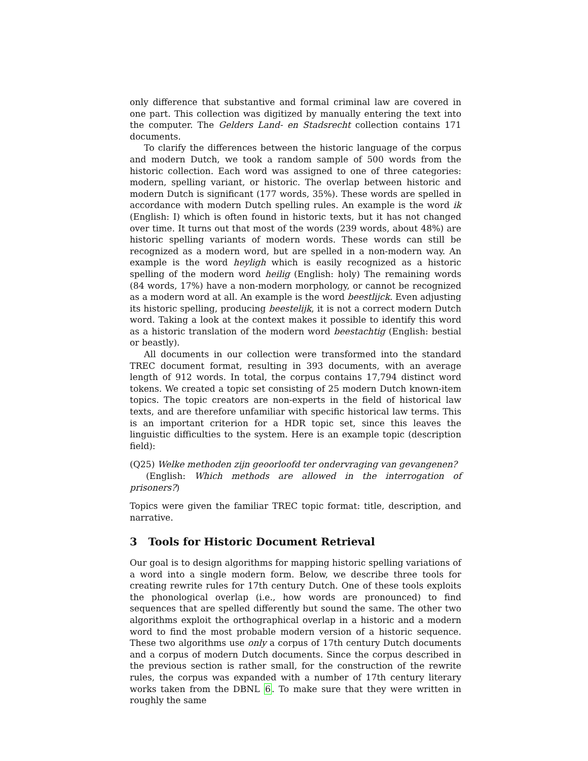only difference that substantive and formal criminal law are covered in one part. This collection was digitized by manually entering the text into the computer. The Gelders Land- en Stadsrecht collection contains 171 documents.
To clarify the differences between the historic language of the corpus and modern Dutch, we took a random sample of 500 words from the historic collection. Each word was assigned to one of three categories: modern, spelling variant, or historic. The overlap between historic and modern Dutch is significant (177 words, 35%). These words are spelled in accordance with modern Dutch spelling rules. An example is the word ik (English: I) which is often found in historic texts, but it has not changed over time. It turns out that most of the words (239 words, about 48%) are historic spelling variants of modern words. These words can still be recognized as a modern word, but are spelled in a non-modern way. An example is the word heyligh which is easily recognized as a historic spelling of the modern word heilig (English: holy) The remaining words (84 words, 17%) have a non-modern morphology, or cannot be recognized as a modern word at all. An example is the word beestlijck. Even adjusting its historic spelling, producing beestelijk, it is not a correct modern Dutch word. Taking a look at the context makes it possible to identify this word as a historic translation of the modern word beestachtig (English: bestial or beastly).
All documents in our collection were transformed into the standard TREC document format, resulting in 393 documents, with an average length of 912 words. In total, the corpus contains 17,794 distinct word tokens. We created a topic set consisting of 25 modern Dutch known-item topics. The topic creators are non-experts in the field of historical law texts, and are therefore unfamiliar with specific historical law terms. This is an important criterion for a HDR topic set, since this leaves the linguistic difficulties to the system. Here is an example topic (description field):
(Q25) Welke methoden zijn geoorloofd ter ondervraging van gevangenen?
(English: Which methods are allowed in the interrogation of prisoners?)
Topics were given the familiar TREC topic format: title, description, and narrative.
3 Tools for Historic Document Retrieval
Our goal is to design algorithms for mapping historic spelling variations of a word into a single modern form. Below, we describe three tools for creating rewrite rules for 17th century Dutch. One of these tools exploits the phonological overlap (i.e., how words are pronounced) to find sequences that are spelled differently but sound the same. The other two algorithms exploit the orthographical overlap in a historic and a modern word to find the most probable modern version of a historic sequence. These two algorithms use only a corpus of 17th century Dutch documents and a corpus of modern Dutch documents. Since the corpus described in the previous section is rather small, for the construction of the rewrite rules, the corpus was expanded with a number of 17th century literary works taken from the DBNL 6. To make sure that they were written in roughly the same